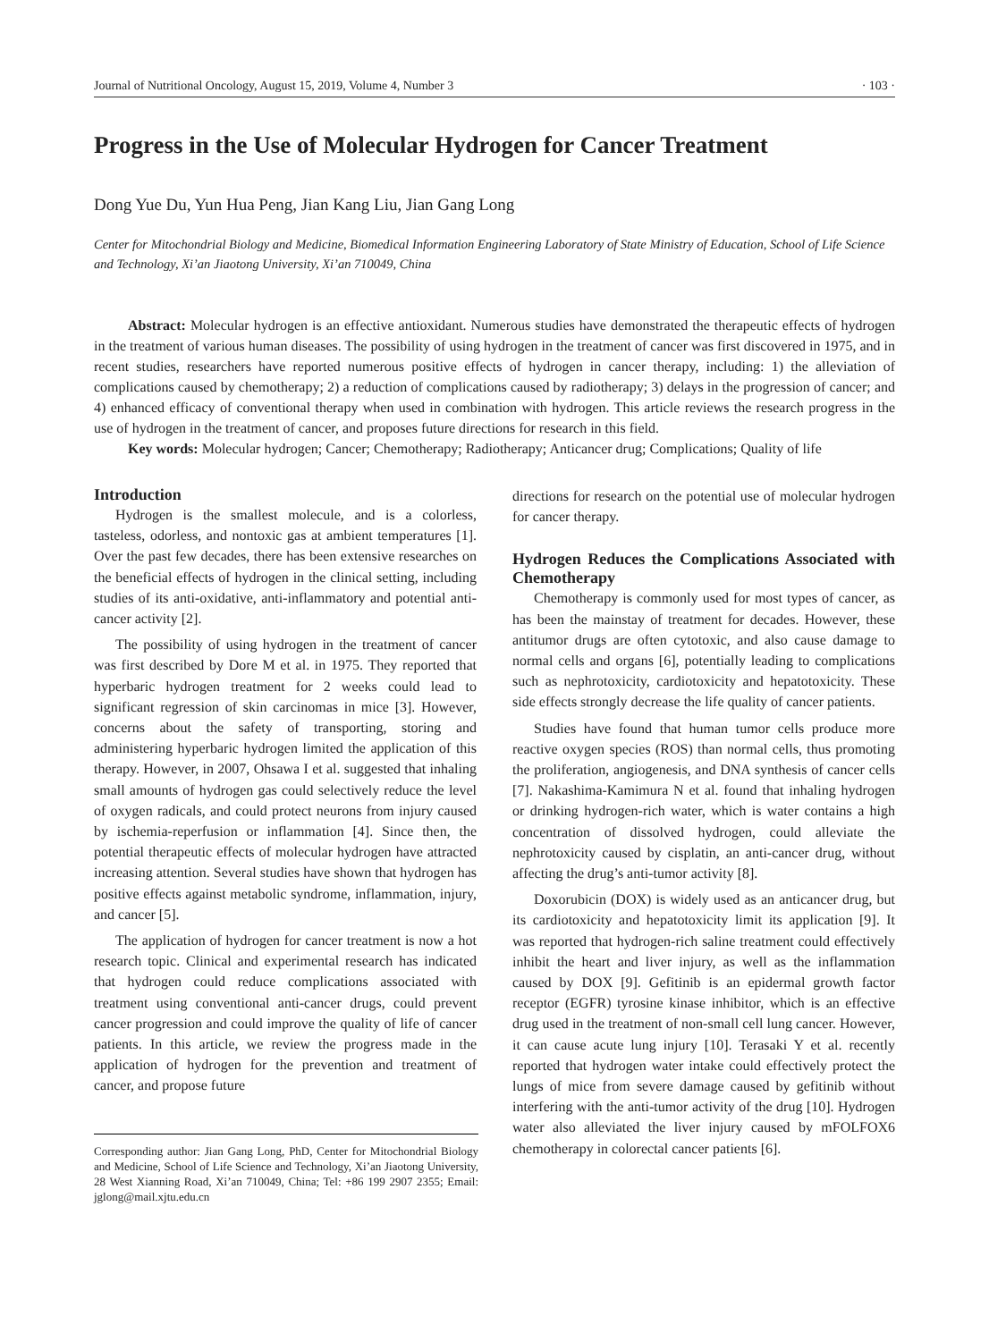Journal of Nutritional Oncology, August 15, 2019, Volume 4, Number 3 · 103 ·
Progress in the Use of Molecular Hydrogen for Cancer Treatment
Dong Yue Du, Yun Hua Peng, Jian Kang Liu, Jian Gang Long
Center for Mitochondrial Biology and Medicine, Biomedical Information Engineering Laboratory of State Ministry of Education, School of Life Science and Technology, Xi’an Jiaotong University, Xi’an 710049, China
Abstract: Molecular hydrogen is an effective antioxidant. Numerous studies have demonstrated the therapeutic effects of hydrogen in the treatment of various human diseases. The possibility of using hydrogen in the treatment of cancer was first discovered in 1975, and in recent studies, researchers have reported numerous positive effects of hydrogen in cancer therapy, including: 1) the alleviation of complications caused by chemotherapy; 2) a reduction of complications caused by radiotherapy; 3) delays in the progression of cancer; and 4) enhanced efficacy of conventional therapy when used in combination with hydrogen. This article reviews the research progress in the use of hydrogen in the treatment of cancer, and proposes future directions for research in this field.
Key words: Molecular hydrogen; Cancer; Chemotherapy; Radiotherapy; Anticancer drug; Complications; Quality of life
Introduction
Hydrogen is the smallest molecule, and is a colorless, tasteless, odorless, and nontoxic gas at ambient temperatures [1]. Over the past few decades, there has been extensive researches on the beneficial effects of hydrogen in the clinical setting, including studies of its anti-oxidative, anti-inflammatory and potential anti-cancer activity [2].
The possibility of using hydrogen in the treatment of cancer was first described by Dore M et al. in 1975. They reported that hyperbaric hydrogen treatment for 2 weeks could lead to significant regression of skin carcinomas in mice [3]. However, concerns about the safety of transporting, storing and administering hyperbaric hydrogen limited the application of this therapy. However, in 2007, Ohsawa I et al. suggested that inhaling small amounts of hydrogen gas could selectively reduce the level of oxygen radicals, and could protect neurons from injury caused by ischemia-reperfusion or inflammation [4]. Since then, the potential therapeutic effects of molecular hydrogen have attracted increasing attention. Several studies have shown that hydrogen has positive effects against metabolic syndrome, inflammation, injury, and cancer [5].
The application of hydrogen for cancer treatment is now a hot research topic. Clinical and experimental research has indicated that hydrogen could reduce complications associated with treatment using conventional anti-cancer drugs, could prevent cancer progression and could improve the quality of life of cancer patients. In this article, we review the progress made in the application of hydrogen for the prevention and treatment of cancer, and propose future
Corresponding author: Jian Gang Long, PhD, Center for Mitochondrial Biology and Medicine, School of Life Science and Technology, Xi’an Jiaotong University, 28 West Xianning Road, Xi’an 710049, China; Tel: +86 199 2907 2355; Email: jglong@mail.xjtu.edu.cn
directions for research on the potential use of molecular hydrogen for cancer therapy.
Hydrogen Reduces the Complications Associated with Chemotherapy
Chemotherapy is commonly used for most types of cancer, as has been the mainstay of treatment for decades. However, these antitumor drugs are often cytotoxic, and also cause damage to normal cells and organs [6], potentially leading to complications such as nephrotoxicity, cardiotoxicity and hepatotoxicity. These side effects strongly decrease the life quality of cancer patients.
Studies have found that human tumor cells produce more reactive oxygen species (ROS) than normal cells, thus promoting the proliferation, angiogenesis, and DNA synthesis of cancer cells [7]. Nakashima-Kamimura N et al. found that inhaling hydrogen or drinking hydrogen-rich water, which is water contains a high concentration of dissolved hydrogen, could alleviate the nephrotoxicity caused by cisplatin, an anti-cancer drug, without affecting the drug’s anti-tumor activity [8].
Doxorubicin (DOX) is widely used as an anticancer drug, but its cardiotoxicity and hepatotoxicity limit its application [9]. It was reported that hydrogen-rich saline treatment could effectively inhibit the heart and liver injury, as well as the inflammation caused by DOX [9]. Gefitinib is an epidermal growth factor receptor (EGFR) tyrosine kinase inhibitor, which is an effective drug used in the treatment of non-small cell lung cancer. However, it can cause acute lung injury [10]. Terasaki Y et al. recently reported that hydrogen water intake could effectively protect the lungs of mice from severe damage caused by gefitinib without interfering with the anti-tumor activity of the drug [10]. Hydrogen water also alleviated the liver injury caused by mFOLFOX6 chemotherapy in colorectal cancer patients [6].